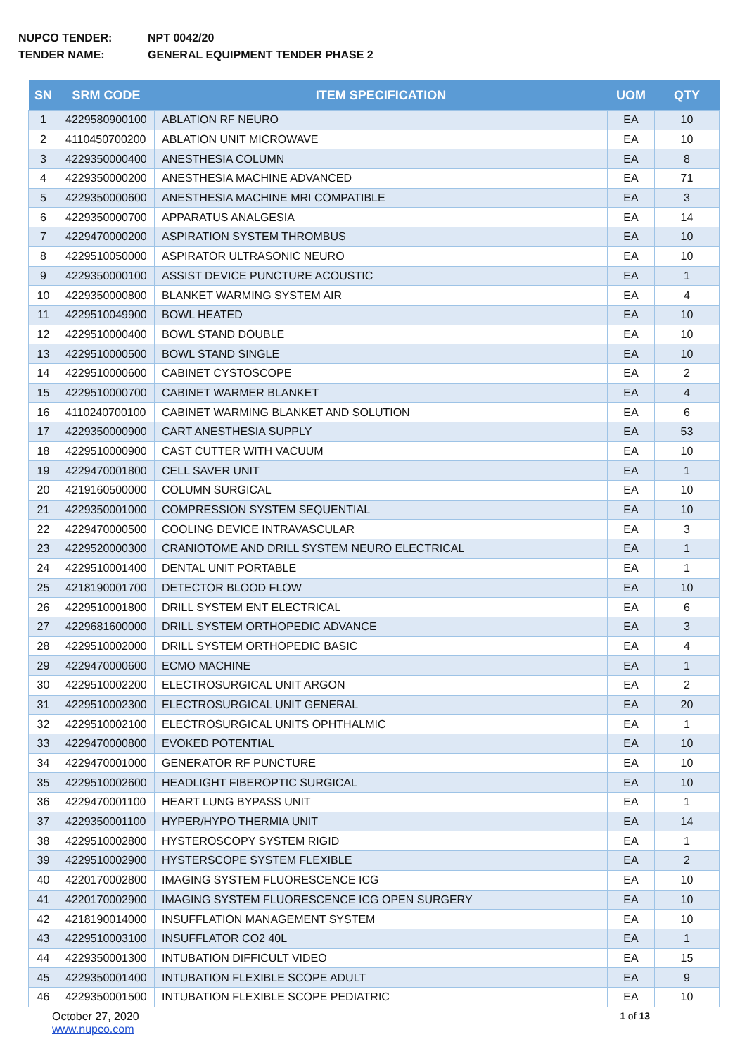NUPCO TENDER: NPT 0042/20
TENDER NAME: GENERAL EQUIPMENT TENDER PHASE 2
| SN | SRM CODE | ITEM SPECIFICATION | UOM | QTY |
| --- | --- | --- | --- | --- |
| 1 | 4229580900100 | ABLATION RF NEURO | EA | 10 |
| 2 | 4110450700200 | ABLATION UNIT MICROWAVE | EA | 10 |
| 3 | 4229350000400 | ANESTHESIA COLUMN | EA | 8 |
| 4 | 4229350000200 | ANESTHESIA MACHINE ADVANCED | EA | 71 |
| 5 | 4229350000600 | ANESTHESIA MACHINE MRI COMPATIBLE | EA | 3 |
| 6 | 4229350000700 | APPARATUS ANALGESIA | EA | 14 |
| 7 | 4229470000200 | ASPIRATION SYSTEM THROMBUS | EA | 10 |
| 8 | 4229510050000 | ASPIRATOR ULTRASONIC NEURO | EA | 10 |
| 9 | 4229350000100 | ASSIST DEVICE PUNCTURE ACOUSTIC | EA | 1 |
| 10 | 4229350000800 | BLANKET WARMING SYSTEM AIR | EA | 4 |
| 11 | 4229510049900 | BOWL HEATED | EA | 10 |
| 12 | 4229510000400 | BOWL STAND DOUBLE | EA | 10 |
| 13 | 4229510000500 | BOWL STAND SINGLE | EA | 10 |
| 14 | 4229510000600 | CABINET CYSTOSCOPE | EA | 2 |
| 15 | 4229510000700 | CABINET WARMER BLANKET | EA | 4 |
| 16 | 4110240700100 | CABINET WARMING BLANKET AND SOLUTION | EA | 6 |
| 17 | 4229350000900 | CART ANESTHESIA SUPPLY | EA | 53 |
| 18 | 4229510000900 | CAST CUTTER WITH VACUUM | EA | 10 |
| 19 | 4229470001800 | CELL SAVER UNIT | EA | 1 |
| 20 | 4219160500000 | COLUMN SURGICAL | EA | 10 |
| 21 | 4229350001000 | COMPRESSION SYSTEM SEQUENTIAL | EA | 10 |
| 22 | 4229470000500 | COOLING DEVICE INTRAVASCULAR | EA | 3 |
| 23 | 4229520000300 | CRANIOTOME AND DRILL SYSTEM NEURO ELECTRICAL | EA | 1 |
| 24 | 4229510001400 | DENTAL UNIT PORTABLE | EA | 1 |
| 25 | 4218190001700 | DETECTOR BLOOD FLOW | EA | 10 |
| 26 | 4229510001800 | DRILL SYSTEM ENT ELECTRICAL | EA | 6 |
| 27 | 4229681600000 | DRILL SYSTEM ORTHOPEDIC ADVANCE | EA | 3 |
| 28 | 4229510002000 | DRILL SYSTEM ORTHOPEDIC BASIC | EA | 4 |
| 29 | 4229470000600 | ECMO MACHINE | EA | 1 |
| 30 | 4229510002200 | ELECTROSURGICAL UNIT ARGON | EA | 2 |
| 31 | 4229510002300 | ELECTROSURGICAL UNIT GENERAL | EA | 20 |
| 32 | 4229510002100 | ELECTROSURGICAL UNITS OPHTHALMIC | EA | 1 |
| 33 | 4229470000800 | EVOKED POTENTIAL | EA | 10 |
| 34 | 4229470001000 | GENERATOR RF PUNCTURE | EA | 10 |
| 35 | 4229510002600 | HEADLIGHT FIBEROPTIC SURGICAL | EA | 10 |
| 36 | 4229470001100 | HEART LUNG BYPASS UNIT | EA | 1 |
| 37 | 4229350001100 | HYPER/HYPO THERMIA UNIT | EA | 14 |
| 38 | 4229510002800 | HYSTEROSCOPY SYSTEM RIGID | EA | 1 |
| 39 | 4229510002900 | HYSTERSCOPE SYSTEM FLEXIBLE | EA | 2 |
| 40 | 4220170002800 | IMAGING SYSTEM FLUORESCENCE ICG | EA | 10 |
| 41 | 4220170002900 | IMAGING SYSTEM FLUORESCENCE ICG OPEN SURGERY | EA | 10 |
| 42 | 4218190014000 | INSUFFLATION MANAGEMENT SYSTEM | EA | 10 |
| 43 | 4229510003100 | INSUFFLATOR CO2 40L | EA | 1 |
| 44 | 4229350001300 | INTUBATION DIFFICULT VIDEO | EA | 15 |
| 45 | 4229350001400 | INTUBATION FLEXIBLE SCOPE ADULT | EA | 9 |
| 46 | 4229350001500 | INTUBATION FLEXIBLE SCOPE PEDIATRIC | EA | 10 |
October 27, 2020
www.nupco.com
1 of 13